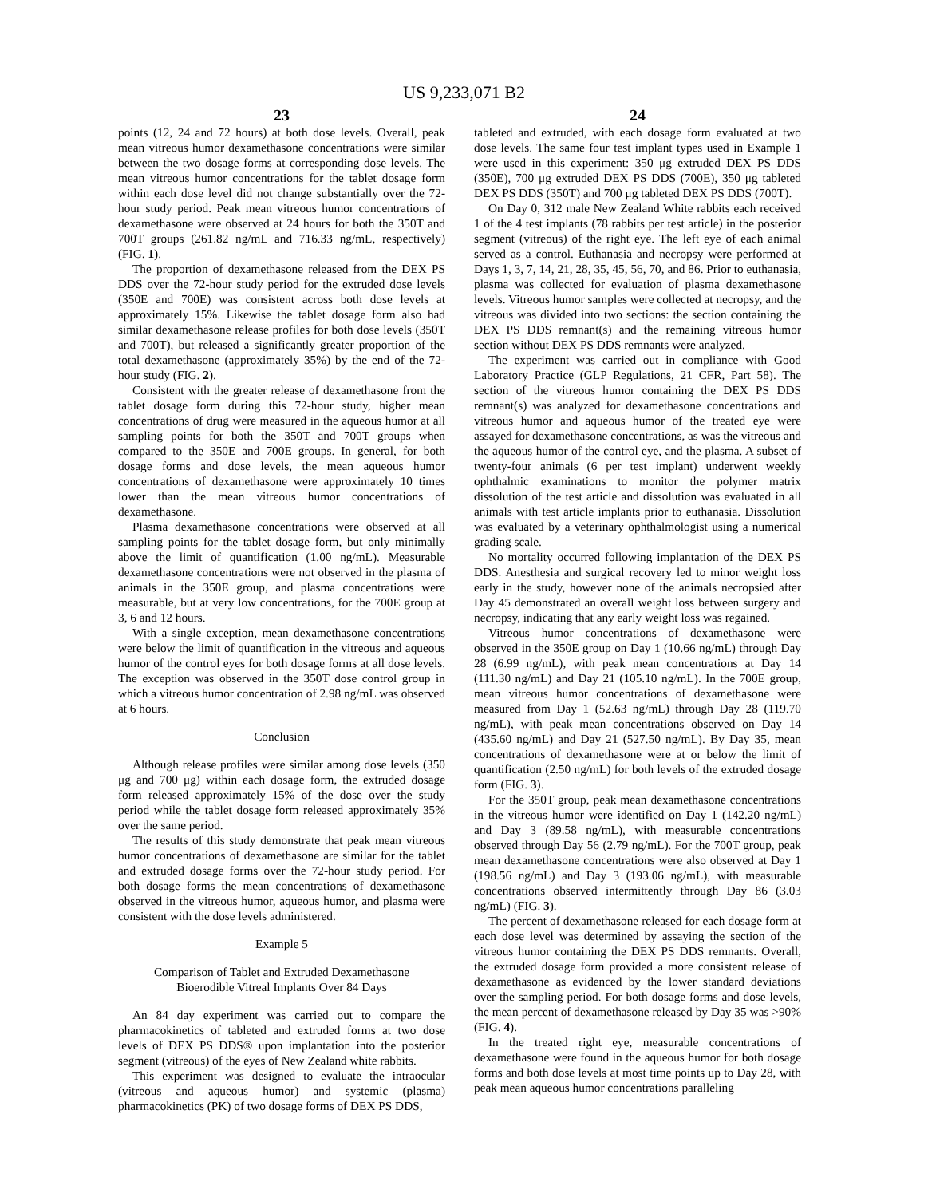US 9,233,071 B2
23
points (12, 24 and 72 hours) at both dose levels. Overall, peak mean vitreous humor dexamethasone concentrations were similar between the two dosage forms at corresponding dose levels. The mean vitreous humor concentrations for the tablet dosage form within each dose level did not change substantially over the 72-hour study period. Peak mean vitreous humor concentrations of dexamethasone were observed at 24 hours for both the 350T and 700T groups (261.82 ng/mL and 716.33 ng/mL, respectively) (FIG. 1).
The proportion of dexamethasone released from the DEX PS DDS over the 72-hour study period for the extruded dose levels (350E and 700E) was consistent across both dose levels at approximately 15%. Likewise the tablet dosage form also had similar dexamethasone release profiles for both dose levels (350T and 700T), but released a significantly greater proportion of the total dexamethasone (approximately 35%) by the end of the 72-hour study (FIG. 2).
Consistent with the greater release of dexamethasone from the tablet dosage form during this 72-hour study, higher mean concentrations of drug were measured in the aqueous humor at all sampling points for both the 350T and 700T groups when compared to the 350E and 700E groups. In general, for both dosage forms and dose levels, the mean aqueous humor concentrations of dexamethasone were approximately 10 times lower than the mean vitreous humor concentrations of dexamethasone.
Plasma dexamethasone concentrations were observed at all sampling points for the tablet dosage form, but only minimally above the limit of quantification (1.00 ng/mL). Measurable dexamethasone concentrations were not observed in the plasma of animals in the 350E group, and plasma concentrations were measurable, but at very low concentrations, for the 700E group at 3, 6 and 12 hours.
With a single exception, mean dexamethasone concentrations were below the limit of quantification in the vitreous and aqueous humor of the control eyes for both dosage forms at all dose levels. The exception was observed in the 350T dose control group in which a vitreous humor concentration of 2.98 ng/mL was observed at 6 hours.
Conclusion
Although release profiles were similar among dose levels (350 μg and 700 μg) within each dosage form, the extruded dosage form released approximately 15% of the dose over the study period while the tablet dosage form released approximately 35% over the same period.
The results of this study demonstrate that peak mean vitreous humor concentrations of dexamethasone are similar for the tablet and extruded dosage forms over the 72-hour study period. For both dosage forms the mean concentrations of dexamethasone observed in the vitreous humor, aqueous humor, and plasma were consistent with the dose levels administered.
Example 5
Comparison of Tablet and Extruded Dexamethasone
Bioerodible Vitreal Implants Over 84 Days
An 84 day experiment was carried out to compare the pharmacokinetics of tableted and extruded forms at two dose levels of DEX PS DDS® upon implantation into the posterior segment (vitreous) of the eyes of New Zealand white rabbits.
This experiment was designed to evaluate the intraocular (vitreous and aqueous humor) and systemic (plasma) pharmacokinetics (PK) of two dosage forms of DEX PS DDS,
24
tableted and extruded, with each dosage form evaluated at two dose levels. The same four test implant types used in Example 1 were used in this experiment: 350 μg extruded DEX PS DDS (350E), 700 μg extruded DEX PS DDS (700E), 350 μg tableted DEX PS DDS (350T) and 700 μg tableted DEX PS DDS (700T).
On Day 0, 312 male New Zealand White rabbits each received 1 of the 4 test implants (78 rabbits per test article) in the posterior segment (vitreous) of the right eye. The left eye of each animal served as a control. Euthanasia and necropsy were performed at Days 1, 3, 7, 14, 21, 28, 35, 45, 56, 70, and 86. Prior to euthanasia, plasma was collected for evaluation of plasma dexamethasone levels. Vitreous humor samples were collected at necropsy, and the vitreous was divided into two sections: the section containing the DEX PS DDS remnant(s) and the remaining vitreous humor section without DEX PS DDS remnants were analyzed.
The experiment was carried out in compliance with Good Laboratory Practice (GLP Regulations, 21 CFR, Part 58). The section of the vitreous humor containing the DEX PS DDS remnant(s) was analyzed for dexamethasone concentrations and vitreous humor and aqueous humor of the treated eye were assayed for dexamethasone concentrations, as was the vitreous and the aqueous humor of the control eye, and the plasma. A subset of twenty-four animals (6 per test implant) underwent weekly ophthalmic examinations to monitor the polymer matrix dissolution of the test article and dissolution was evaluated in all animals with test article implants prior to euthanasia. Dissolution was evaluated by a veterinary ophthalmologist using a numerical grading scale.
No mortality occurred following implantation of the DEX PS DDS. Anesthesia and surgical recovery led to minor weight loss early in the study, however none of the animals necropsied after Day 45 demonstrated an overall weight loss between surgery and necropsy, indicating that any early weight loss was regained.
Vitreous humor concentrations of dexamethasone were observed in the 350E group on Day 1 (10.66 ng/mL) through Day 28 (6.99 ng/mL), with peak mean concentrations at Day 14 (111.30 ng/mL) and Day 21 (105.10 ng/mL). In the 700E group, mean vitreous humor concentrations of dexamethasone were measured from Day 1 (52.63 ng/mL) through Day 28 (119.70 ng/mL), with peak mean concentrations observed on Day 14 (435.60 ng/mL) and Day 21 (527.50 ng/mL). By Day 35, mean concentrations of dexamethasone were at or below the limit of quantification (2.50 ng/mL) for both levels of the extruded dosage form (FIG. 3).
For the 350T group, peak mean dexamethasone concentrations in the vitreous humor were identified on Day 1 (142.20 ng/mL) and Day 3 (89.58 ng/mL), with measurable concentrations observed through Day 56 (2.79 ng/mL). For the 700T group, peak mean dexamethasone concentrations were also observed at Day 1 (198.56 ng/mL) and Day 3 (193.06 ng/mL), with measurable concentrations observed intermittently through Day 86 (3.03 ng/mL) (FIG. 3).
The percent of dexamethasone released for each dosage form at each dose level was determined by assaying the section of the vitreous humor containing the DEX PS DDS remnants. Overall, the extruded dosage form provided a more consistent release of dexamethasone as evidenced by the lower standard deviations over the sampling period. For both dosage forms and dose levels, the mean percent of dexamethasone released by Day 35 was >90% (FIG. 4).
In the treated right eye, measurable concentrations of dexamethasone were found in the aqueous humor for both dosage forms and both dose levels at most time points up to Day 28, with peak mean aqueous humor concentrations paralleling